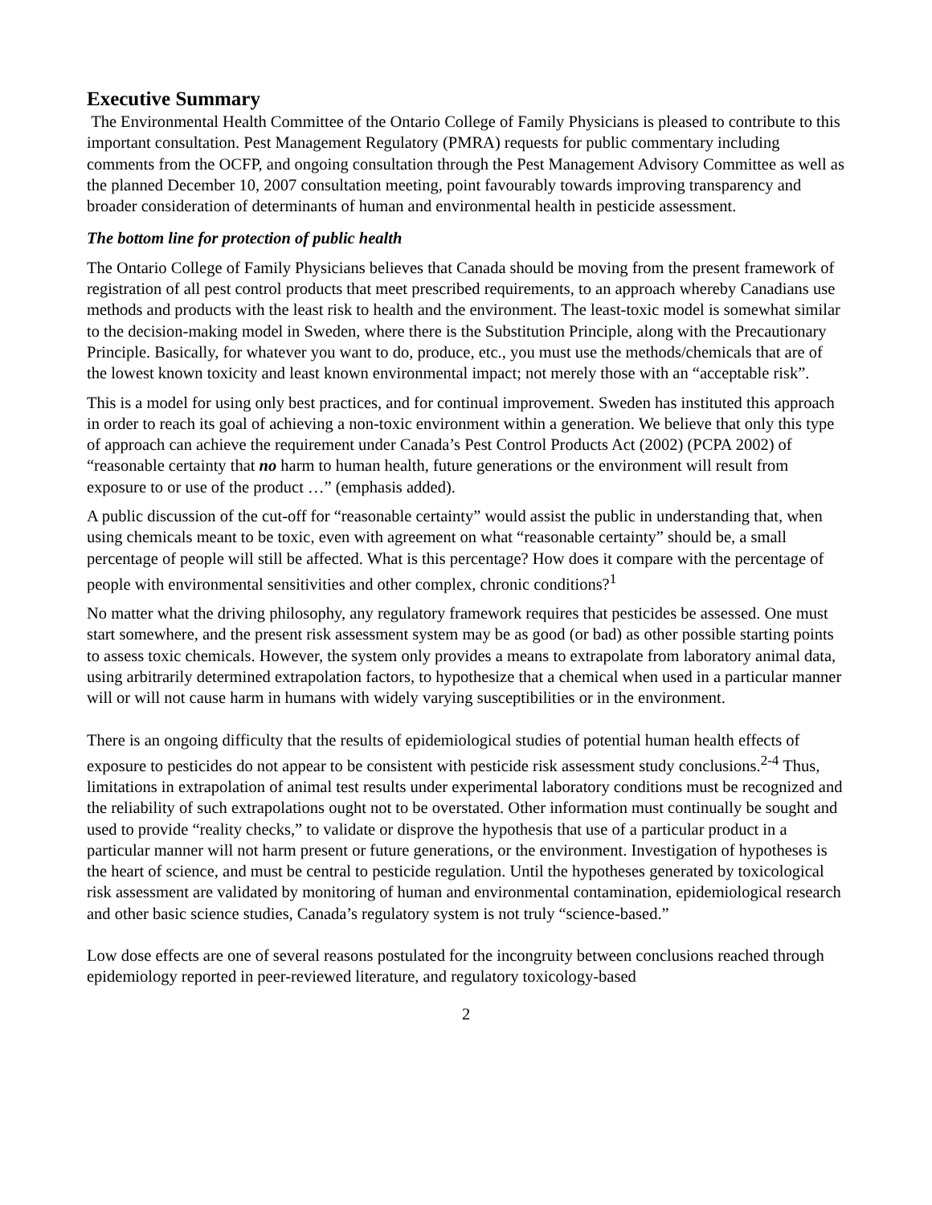Executive Summary
The Environmental Health Committee of the Ontario College of Family Physicians is pleased to contribute to this important consultation. Pest Management Regulatory (PMRA) requests for public commentary including comments from the OCFP, and ongoing consultation through the Pest Management Advisory Committee as well as the planned December 10, 2007 consultation meeting, point favourably towards improving transparency and broader consideration of determinants of human and environmental health in pesticide assessment.
The bottom line for protection of public health
The Ontario College of Family Physicians believes that Canada should be moving from the present framework of registration of all pest control products that meet prescribed requirements, to an approach whereby Canadians use methods and products with the least risk to health and the environment. The least-toxic model is somewhat similar to the decision-making model in Sweden, where there is the Substitution Principle, along with the Precautionary Principle. Basically, for whatever you want to do, produce, etc., you must use the methods/chemicals that are of the lowest known toxicity and least known environmental impact; not merely those with an “acceptable risk”.
This is a model for using only best practices, and for continual improvement. Sweden has instituted this approach in order to reach its goal of achieving a non-toxic environment within a generation. We believe that only this type of approach can achieve the requirement under Canada’s Pest Control Products Act (2002) (PCPA 2002) of “reasonable certainty that no harm to human health, future generations or the environment will result from exposure to or use of the product …” (emphasis added).
A public discussion of the cut-off for “reasonable certainty” would assist the public in understanding that, when using chemicals meant to be toxic, even with agreement on what “reasonable certainty” should be, a small percentage of people will still be affected. What is this percentage? How does it compare with the percentage of people with environmental sensitivities and other complex, chronic conditions?<sup>1</sup>
No matter what the driving philosophy, any regulatory framework requires that pesticides be assessed. One must start somewhere, and the present risk assessment system may be as good (or bad) as other possible starting points to assess toxic chemicals. However, the system only provides a means to extrapolate from laboratory animal data, using arbitrarily determined extrapolation factors, to hypothesize that a chemical when used in a particular manner will or will not cause harm in humans with widely varying susceptibilities or in the environment.
There is an ongoing difficulty that the results of epidemiological studies of potential human health effects of exposure to pesticides do not appear to be consistent with pesticide risk assessment study conclusions.<sup>2-4</sup> Thus, limitations in extrapolation of animal test results under experimental laboratory conditions must be recognized and the reliability of such extrapolations ought not to be overstated. Other information must continually be sought and used to provide “reality checks,” to validate or disprove the hypothesis that use of a particular product in a particular manner will not harm present or future generations, or the environment. Investigation of hypotheses is the heart of science, and must be central to pesticide regulation. Until the hypotheses generated by toxicological risk assessment are validated by monitoring of human and environmental contamination, epidemiological research and other basic science studies, Canada’s regulatory system is not truly “science-based.”
Low dose effects are one of several reasons postulated for the incongruity between conclusions reached through epidemiology reported in peer-reviewed literature, and regulatory toxicology-based
2